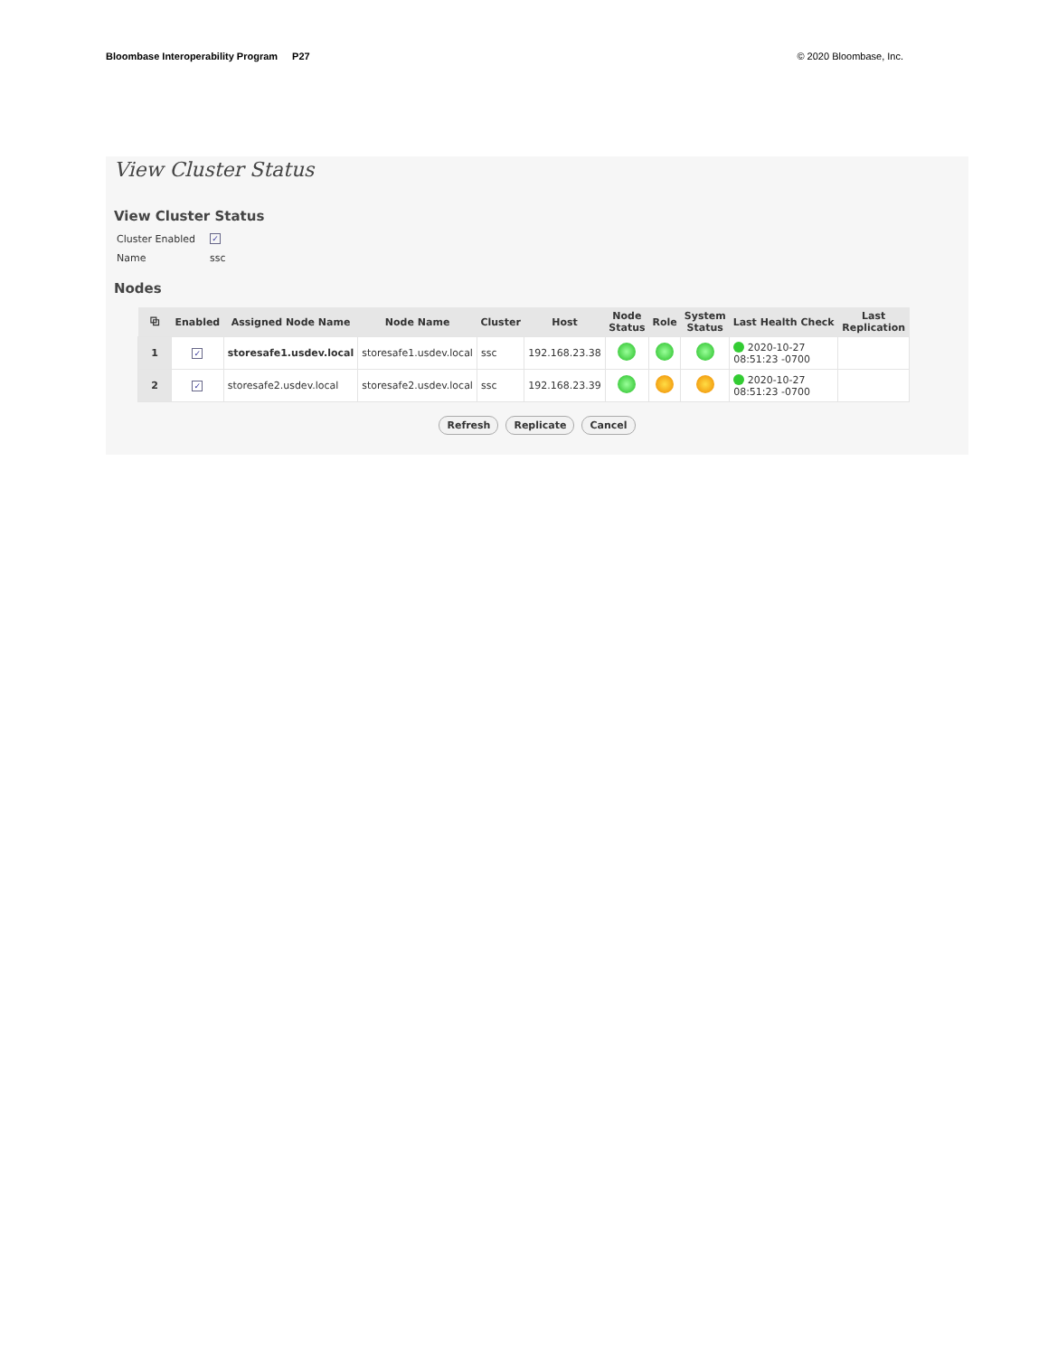Bloombase Interoperability Program P27
© 2020 Bloombase, Inc.
View Cluster Status
View Cluster Status
Cluster Enabled ✓
Name ssc
Nodes
| ⧉ | Enabled | Assigned Node Name | Node Name | Cluster | Host | Node Status | Role | System Status | Last Health Check | Last Replication |
| --- | --- | --- | --- | --- | --- | --- | --- | --- | --- | --- |
| 1 | ✓ | storesafe1.usdev.local | storesafe1.usdev.local | ssc | 192.168.23.38 | | | | 2020-10-27 08:51:23 -0700 | |
| 2 | ✓ | storesafe2.usdev.local | storesafe2.usdev.local | ssc | 192.168.23.39 | | | | 2020-10-27 08:51:23 -0700 | |
Refresh Replicate Cancel